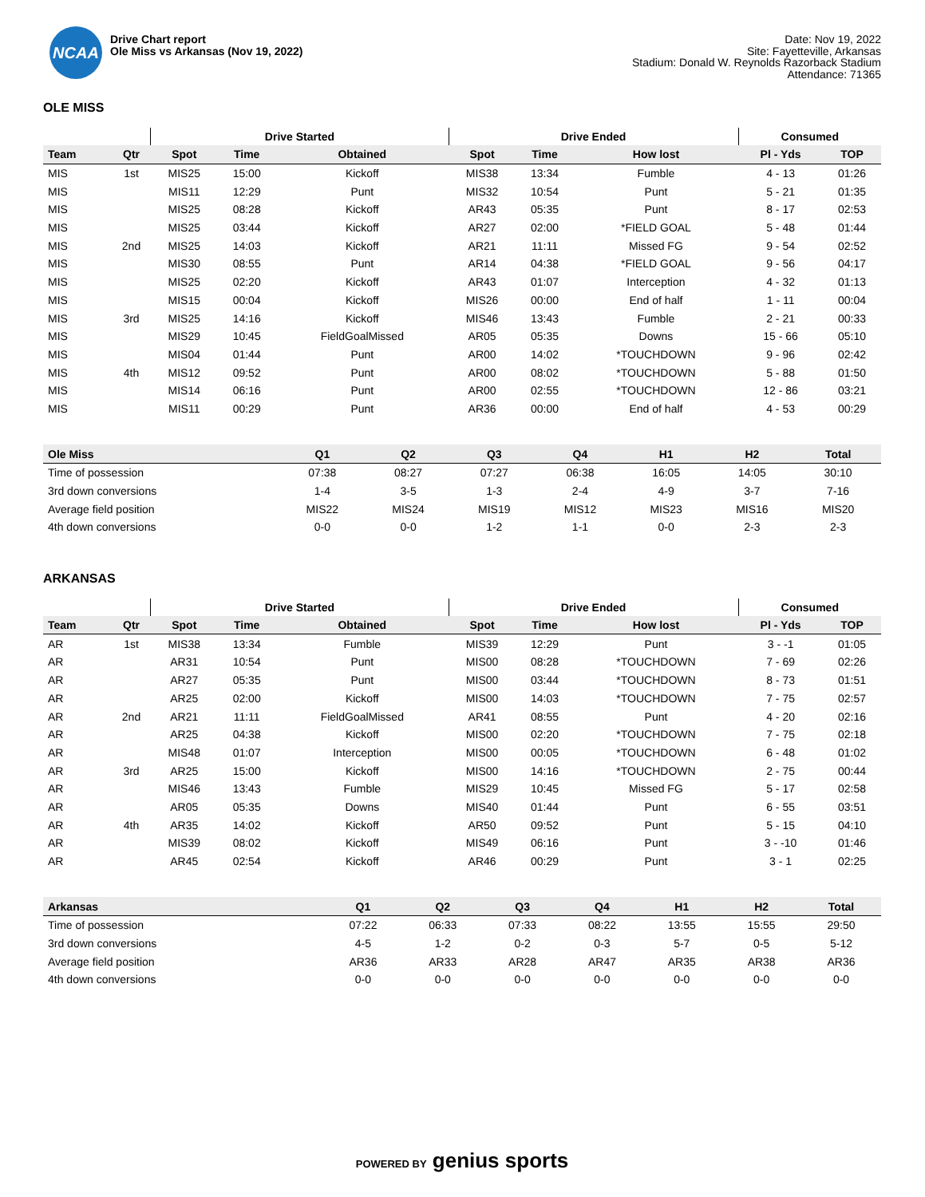NCAA
Drive Chart report
Ole Miss vs Arkansas (Nov 19, 2022)
Date: Nov 19, 2022
Site: Fayetteville, Arkansas
Stadium: Donald W. Reynolds Razorback Stadium
Attendance: 71365
OLE MISS
| | | Drive Started | | | Drive Ended | | | Consumed | |
| --- | --- | --- | --- | --- | --- | --- | --- | --- | --- |
| Team | Qtr | Spot | Time | Obtained | Spot | Time | How lost | Pl - Yds | TOP |
| MIS | 1st | MIS25 | 15:00 | Kickoff | MIS38 | 13:34 | Fumble | 4 - 13 | 01:26 |
| MIS | | MIS11 | 12:29 | Punt | MIS32 | 10:54 | Punt | 5 - 21 | 01:35 |
| MIS | | MIS25 | 08:28 | Kickoff | AR43 | 05:35 | Punt | 8 - 17 | 02:53 |
| MIS | | MIS25 | 03:44 | Kickoff | AR27 | 02:00 | *FIELD GOAL | 5 - 48 | 01:44 |
| MIS | 2nd | MIS25 | 14:03 | Kickoff | AR21 | 11:11 | Missed FG | 9 - 54 | 02:52 |
| MIS | | MIS30 | 08:55 | Punt | AR14 | 04:38 | *FIELD GOAL | 9 - 56 | 04:17 |
| MIS | | MIS25 | 02:20 | Kickoff | AR43 | 01:07 | Interception | 4 - 32 | 01:13 |
| MIS | | MIS15 | 00:04 | Kickoff | MIS26 | 00:00 | End of half | 1 - 11 | 00:04 |
| MIS | 3rd | MIS25 | 14:16 | Kickoff | MIS46 | 13:43 | Fumble | 2 - 21 | 00:33 |
| MIS | | MIS29 | 10:45 | FieldGoalMissed | AR05 | 05:35 | Downs | 15 - 66 | 05:10 |
| MIS | | MIS04 | 01:44 | Punt | AR00 | 14:02 | *TOUCHDOWN | 9 - 96 | 02:42 |
| MIS | 4th | MIS12 | 09:52 | Punt | AR00 | 08:02 | *TOUCHDOWN | 5 - 88 | 01:50 |
| MIS | | MIS14 | 06:16 | Punt | AR00 | 02:55 | *TOUCHDOWN | 12 - 86 | 03:21 |
| MIS | | MIS11 | 00:29 | Punt | AR36 | 00:00 | End of half | 4 - 53 | 00:29 |
| Ole Miss | Q1 | Q2 | Q3 | Q4 | H1 | H2 | Total |
| --- | --- | --- | --- | --- | --- | --- | --- |
| Time of possession | 07:38 | 08:27 | 07:27 | 06:38 | 16:05 | 14:05 | 30:10 |
| 3rd down conversions | 1-4 | 3-5 | 1-3 | 2-4 | 4-9 | 3-7 | 7-16 |
| Average field position | MIS22 | MIS24 | MIS19 | MIS12 | MIS23 | MIS16 | MIS20 |
| 4th down conversions | 0-0 | 0-0 | 1-2 | 1-1 | 0-0 | 2-3 | 2-3 |
ARKANSAS
| | | Drive Started | | | Drive Ended | | | Consumed | |
| --- | --- | --- | --- | --- | --- | --- | --- | --- | --- |
| Team | Qtr | Spot | Time | Obtained | Spot | Time | How lost | Pl - Yds | TOP |
| AR | 1st | MIS38 | 13:34 | Fumble | MIS39 | 12:29 | Punt | 3 - -1 | 01:05 |
| AR | | AR31 | 10:54 | Punt | MIS00 | 08:28 | *TOUCHDOWN | 7 - 69 | 02:26 |
| AR | | AR27 | 05:35 | Punt | MIS00 | 03:44 | *TOUCHDOWN | 8 - 73 | 01:51 |
| AR | | AR25 | 02:00 | Kickoff | MIS00 | 14:03 | *TOUCHDOWN | 7 - 75 | 02:57 |
| AR | 2nd | AR21 | 11:11 | FieldGoalMissed | AR41 | 08:55 | Punt | 4 - 20 | 02:16 |
| AR | | AR25 | 04:38 | Kickoff | MIS00 | 02:20 | *TOUCHDOWN | 7 - 75 | 02:18 |
| AR | | MIS48 | 01:07 | Interception | MIS00 | 00:05 | *TOUCHDOWN | 6 - 48 | 01:02 |
| AR | 3rd | AR25 | 15:00 | Kickoff | MIS00 | 14:16 | *TOUCHDOWN | 2 - 75 | 00:44 |
| AR | | MIS46 | 13:43 | Fumble | MIS29 | 10:45 | Missed FG | 5 - 17 | 02:58 |
| AR | | AR05 | 05:35 | Downs | MIS40 | 01:44 | Punt | 6 - 55 | 03:51 |
| AR | 4th | AR35 | 14:02 | Kickoff | AR50 | 09:52 | Punt | 5 - 15 | 04:10 |
| AR | | MIS39 | 08:02 | Kickoff | MIS49 | 06:16 | Punt | 3 - -10 | 01:46 |
| AR | | AR45 | 02:54 | Kickoff | AR46 | 00:29 | Punt | 3 - 1 | 02:25 |
| Arkansas | Q1 | Q2 | Q3 | Q4 | H1 | H2 | Total |
| --- | --- | --- | --- | --- | --- | --- | --- |
| Time of possession | 07:22 | 06:33 | 07:33 | 08:22 | 13:55 | 15:55 | 29:50 |
| 3rd down conversions | 4-5 | 1-2 | 0-2 | 0-3 | 5-7 | 0-5 | 5-12 |
| Average field position | AR36 | AR33 | AR28 | AR47 | AR35 | AR38 | AR36 |
| 4th down conversions | 0-0 | 0-0 | 0-0 | 0-0 | 0-0 | 0-0 | 0-0 |
POWERED BY genius sports